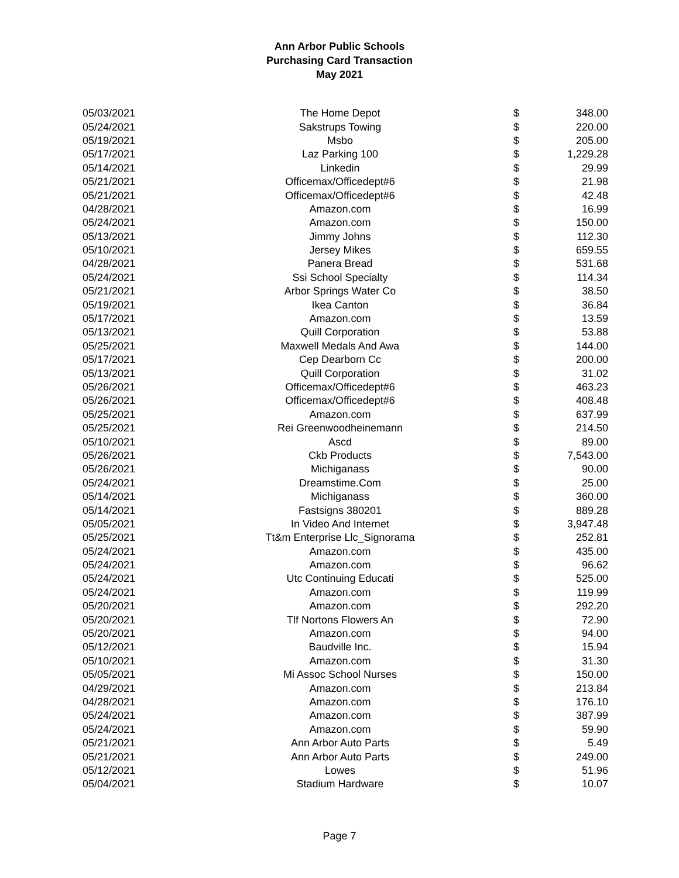Ann Arbor Public Schools
Purchasing Card Transaction
May 2021
| 05/03/2021 | The Home Depot | $ | 348.00 |
| 05/24/2021 | Sakstrups Towing | $ | 220.00 |
| 05/19/2021 | Msbo | $ | 205.00 |
| 05/17/2021 | Laz Parking 100 | $ | 1,229.28 |
| 05/14/2021 | Linkedin | $ | 29.99 |
| 05/21/2021 | Officemax/Officedept#6 | $ | 21.98 |
| 05/21/2021 | Officemax/Officedept#6 | $ | 42.48 |
| 04/28/2021 | Amazon.com | $ | 16.99 |
| 05/24/2021 | Amazon.com | $ | 150.00 |
| 05/13/2021 | Jimmy Johns | $ | 112.30 |
| 05/10/2021 | Jersey Mikes | $ | 659.55 |
| 04/28/2021 | Panera Bread | $ | 531.68 |
| 05/24/2021 | Ssi School Specialty | $ | 114.34 |
| 05/21/2021 | Arbor Springs Water Co | $ | 38.50 |
| 05/19/2021 | Ikea Canton | $ | 36.84 |
| 05/17/2021 | Amazon.com | $ | 13.59 |
| 05/13/2021 | Quill Corporation | $ | 53.88 |
| 05/25/2021 | Maxwell Medals And Awa | $ | 144.00 |
| 05/17/2021 | Cep Dearborn Cc | $ | 200.00 |
| 05/13/2021 | Quill Corporation | $ | 31.02 |
| 05/26/2021 | Officemax/Officedept#6 | $ | 463.23 |
| 05/26/2021 | Officemax/Officedept#6 | $ | 408.48 |
| 05/25/2021 | Amazon.com | $ | 637.99 |
| 05/25/2021 | Rei Greenwoodheinemann | $ | 214.50 |
| 05/10/2021 | Ascd | $ | 89.00 |
| 05/26/2021 | Ckb Products | $ | 7,543.00 |
| 05/26/2021 | Michiganass | $ | 90.00 |
| 05/24/2021 | Dreamstime.Com | $ | 25.00 |
| 05/14/2021 | Michiganass | $ | 360.00 |
| 05/14/2021 | Fastsigns 380201 | $ | 889.28 |
| 05/05/2021 | In Video And Internet | $ | 3,947.48 |
| 05/25/2021 | Tt&m Enterprise Llc_Signorama | $ | 252.81 |
| 05/24/2021 | Amazon.com | $ | 435.00 |
| 05/24/2021 | Amazon.com | $ | 96.62 |
| 05/24/2021 | Utc Continuing Educati | $ | 525.00 |
| 05/24/2021 | Amazon.com | $ | 119.99 |
| 05/20/2021 | Amazon.com | $ | 292.20 |
| 05/20/2021 | Tlf Nortons Flowers An | $ | 72.90 |
| 05/20/2021 | Amazon.com | $ | 94.00 |
| 05/12/2021 | Baudville Inc. | $ | 15.94 |
| 05/10/2021 | Amazon.com | $ | 31.30 |
| 05/05/2021 | Mi Assoc School Nurses | $ | 150.00 |
| 04/29/2021 | Amazon.com | $ | 213.84 |
| 04/28/2021 | Amazon.com | $ | 176.10 |
| 05/24/2021 | Amazon.com | $ | 387.99 |
| 05/24/2021 | Amazon.com | $ | 59.90 |
| 05/21/2021 | Ann Arbor Auto Parts | $ | 5.49 |
| 05/21/2021 | Ann Arbor Auto Parts | $ | 249.00 |
| 05/12/2021 | Lowes | $ | 51.96 |
| 05/04/2021 | Stadium Hardware | $ | 10.07 |
Page 7